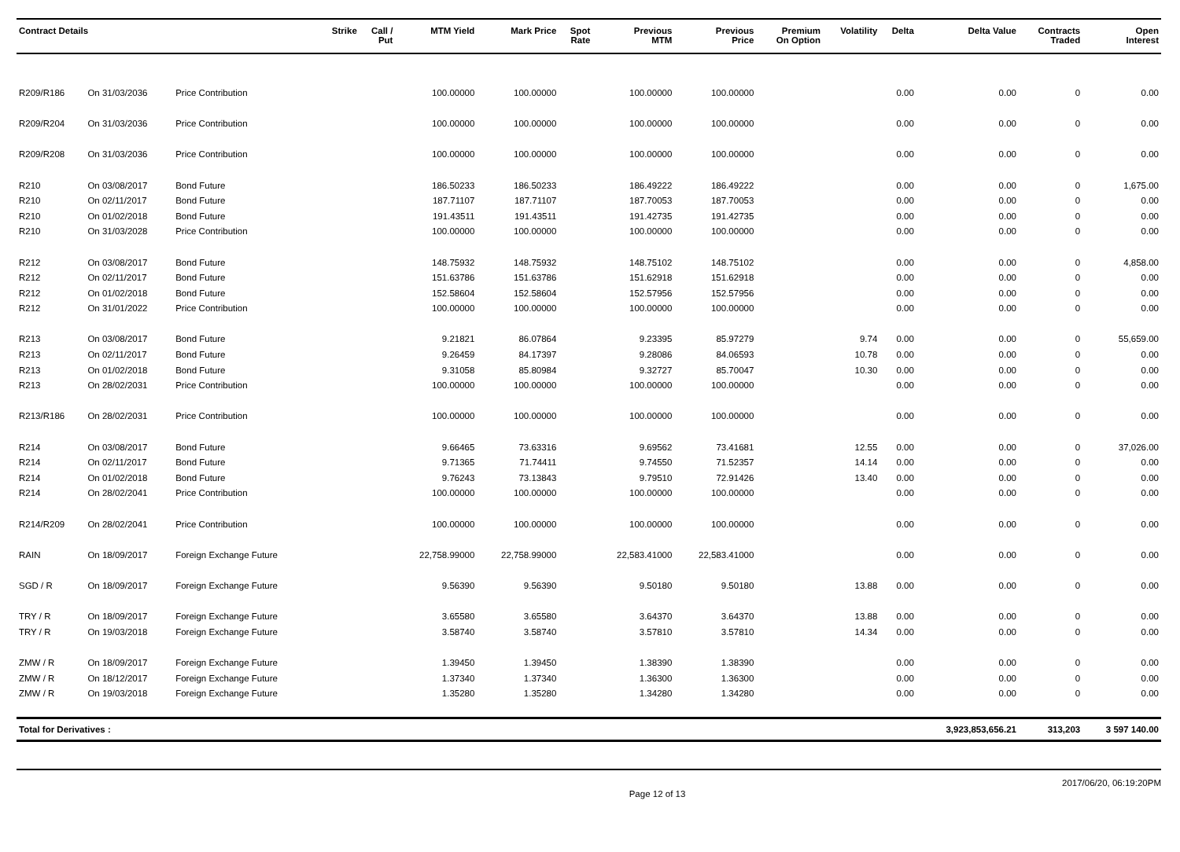| Contract Details | | | Strike | Call / Put | MTM Yield | Mark Price | Spot Rate | Previous MTM | Previous Price | Premium On Option | Volatility | Delta | Delta Value | Contracts Traded | Open Interest |
| --- | --- | --- | --- | --- | --- | --- | --- | --- | --- | --- | --- | --- | --- | --- | --- |
| R209/R186 | On 31/03/2036 | Price Contribution | | | 100.00000 | 100.00000 | | 100.00000 | 100.00000 | | | 0.00 | 0.00 | 0 | 0.00 |
| R209/R204 | On 31/03/2036 | Price Contribution | | | 100.00000 | 100.00000 | | 100.00000 | 100.00000 | | | 0.00 | 0.00 | 0 | 0.00 |
| R209/R208 | On 31/03/2036 | Price Contribution | | | 100.00000 | 100.00000 | | 100.00000 | 100.00000 | | | 0.00 | 0.00 | 0 | 0.00 |
| R210 | On 03/08/2017 | Bond Future | | | 186.50233 | 186.50233 | | 186.49222 | 186.49222 | | | 0.00 | 0.00 | 0 | 1,675.00 |
| R210 | On 02/11/2017 | Bond Future | | | 187.71107 | 187.71107 | | 187.70053 | 187.70053 | | | 0.00 | 0.00 | 0 | 0.00 |
| R210 | On 01/02/2018 | Bond Future | | | 191.43511 | 191.43511 | | 191.42735 | 191.42735 | | | 0.00 | 0.00 | 0 | 0.00 |
| R210 | On 31/03/2028 | Price Contribution | | | 100.00000 | 100.00000 | | 100.00000 | 100.00000 | | | 0.00 | 0.00 | 0 | 0.00 |
| R212 | On 03/08/2017 | Bond Future | | | 148.75932 | 148.75932 | | 148.75102 | 148.75102 | | | 0.00 | 0.00 | 0 | 4,858.00 |
| R212 | On 02/11/2017 | Bond Future | | | 151.63786 | 151.63786 | | 151.62918 | 151.62918 | | | 0.00 | 0.00 | 0 | 0.00 |
| R212 | On 01/02/2018 | Bond Future | | | 152.58604 | 152.58604 | | 152.57956 | 152.57956 | | | 0.00 | 0.00 | 0 | 0.00 |
| R212 | On 31/01/2022 | Price Contribution | | | 100.00000 | 100.00000 | | 100.00000 | 100.00000 | | | 0.00 | 0.00 | 0 | 0.00 |
| R213 | On 03/08/2017 | Bond Future | | | 9.21821 | 86.07864 | | 9.23395 | 85.97279 | | 9.74 | 0.00 | 0.00 | 0 | 55,659.00 |
| R213 | On 02/11/2017 | Bond Future | | | 9.26459 | 84.17397 | | 9.28086 | 84.06593 | | 10.78 | 0.00 | 0.00 | 0 | 0.00 |
| R213 | On 01/02/2018 | Bond Future | | | 9.31058 | 85.80984 | | 9.32727 | 85.70047 | | 10.30 | 0.00 | 0.00 | 0 | 0.00 |
| R213 | On 28/02/2031 | Price Contribution | | | 100.00000 | 100.00000 | | 100.00000 | 100.00000 | | | 0.00 | 0.00 | 0 | 0.00 |
| R213/R186 | On 28/02/2031 | Price Contribution | | | 100.00000 | 100.00000 | | 100.00000 | 100.00000 | | | 0.00 | 0.00 | 0 | 0.00 |
| R214 | On 03/08/2017 | Bond Future | | | 9.66465 | 73.63316 | | 9.69562 | 73.41681 | | 12.55 | 0.00 | 0.00 | 0 | 37,026.00 |
| R214 | On 02/11/2017 | Bond Future | | | 9.71365 | 71.74411 | | 9.74550 | 71.52357 | | 14.14 | 0.00 | 0.00 | 0 | 0.00 |
| R214 | On 01/02/2018 | Bond Future | | | 9.76243 | 73.13843 | | 9.79510 | 72.91426 | | 13.40 | 0.00 | 0.00 | 0 | 0.00 |
| R214 | On 28/02/2041 | Price Contribution | | | 100.00000 | 100.00000 | | 100.00000 | 100.00000 | | | 0.00 | 0.00 | 0 | 0.00 |
| R214/R209 | On 28/02/2041 | Price Contribution | | | 100.00000 | 100.00000 | | 100.00000 | 100.00000 | | | 0.00 | 0.00 | 0 | 0.00 |
| RAIN | On 18/09/2017 | Foreign Exchange Future | | | 22,758.99000 | 22,758.99000 | | 22,583.41000 | 22,583.41000 | | | 0.00 | 0.00 | 0 | 0.00 |
| SGD / R | On 18/09/2017 | Foreign Exchange Future | | | 9.56390 | 9.56390 | | 9.50180 | 9.50180 | | 13.88 | 0.00 | 0.00 | 0 | 0.00 |
| TRY / R | On 18/09/2017 | Foreign Exchange Future | | | 3.65580 | 3.65580 | | 3.64370 | 3.64370 | | 13.88 | 0.00 | 0.00 | 0 | 0.00 |
| TRY / R | On 19/03/2018 | Foreign Exchange Future | | | 3.58740 | 3.58740 | | 3.57810 | 3.57810 | | 14.34 | 0.00 | 0.00 | 0 | 0.00 |
| ZMW / R | On 18/09/2017 | Foreign Exchange Future | | | 1.39450 | 1.39450 | | 1.38390 | 1.38390 | | | 0.00 | 0.00 | 0 | 0.00 |
| ZMW / R | On 18/12/2017 | Foreign Exchange Future | | | 1.37340 | 1.37340 | | 1.36300 | 1.36300 | | | 0.00 | 0.00 | 0 | 0.00 |
| ZMW / R | On 19/03/2018 | Foreign Exchange Future | | | 1.35280 | 1.35280 | | 1.34280 | 1.34280 | | | 0.00 | 0.00 | 0 | 0.00 |
| Total for Derivatives : | | | | | | | | | | | | | 3,923,853,656.21 | 313,203 | 3 597 140.00 |
Page 12 of 13 2017/06/20, 06:19:20PM